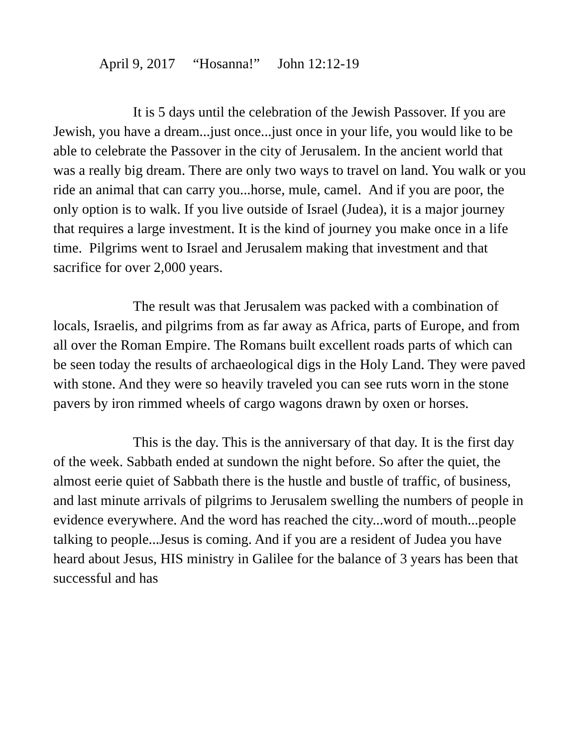April 9, 2017 “Hosanna!” John 12:12-19
It is 5 days until the celebration of the Jewish Passover. If you are Jewish, you have a dream...just once...just once in your life, you would like to be able to celebrate the Passover in the city of Jerusalem. In the ancient world that was a really big dream. There are only two ways to travel on land. You walk or you ride an animal that can carry you...horse, mule, camel. And if you are poor, the only option is to walk. If you live outside of Israel (Judea), it is a major journey that requires a large investment. It is the kind of journey you make once in a life time. Pilgrims went to Israel and Jerusalem making that investment and that sacrifice for over 2,000 years.
The result was that Jerusalem was packed with a combination of locals, Israelis, and pilgrims from as far away as Africa, parts of Europe, and from all over the Roman Empire. The Romans built excellent roads parts of which can be seen today the results of archaeological digs in the Holy Land. They were paved with stone. And they were so heavily traveled you can see ruts worn in the stone pavers by iron rimmed wheels of cargo wagons drawn by oxen or horses.
This is the day. This is the anniversary of that day. It is the first day of the week. Sabbath ended at sundown the night before. So after the quiet, the almost eerie quiet of Sabbath there is the hustle and bustle of traffic, of business, and last minute arrivals of pilgrims to Jerusalem swelling the numbers of people in evidence everywhere. And the word has reached the city...word of mouth...people talking to people...Jesus is coming. And if you are a resident of Judea you have heard about Jesus, HIS ministry in Galilee for the balance of 3 years has been that successful and has